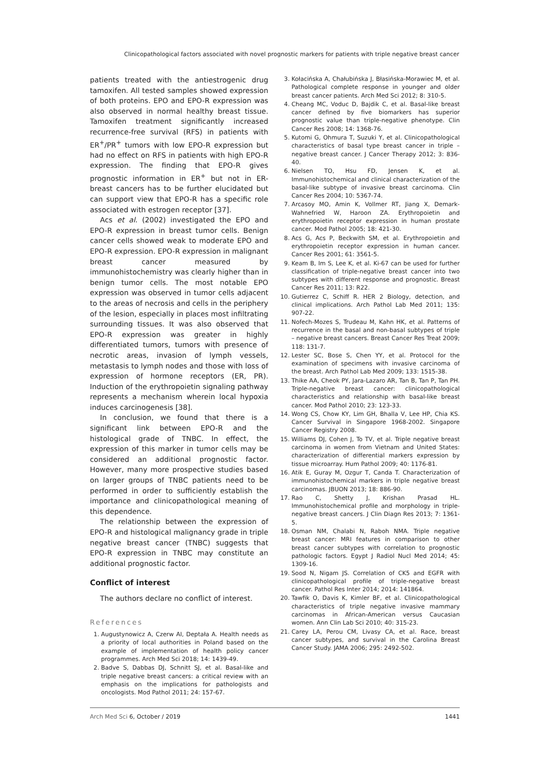Clinicopathological factors associated with novel prognostic markers for patients with triple negative breast cancer
patients treated with the antiestrogenic drug tamoxifen. All tested samples showed expression of both proteins. EPO and EPO-R expression was also observed in normal healthy breast tissue. Tamoxifen treatment significantly increased recurrence-free survival (RFS) in patients with ER<sup>+</sup>/PR<sup>+</sup> tumors with low EPO-R expression but had no effect on RFS in patients with high EPO-R expression. The finding that EPO-R gives prognostic information in ER<sup>+</sup> but not in ER- breast cancers has to be further elucidated but can support view that EPO-R has a specific role associated with estrogen receptor [37].
Acs et al. (2002) investigated the EPO and EPO-R expression in breast tumor cells. Benign cancer cells showed weak to moderate EPO and EPO-R expression. EPO-R expression in malignant breast cancer measured by immunohistochemistry was clearly higher than in benign tumor cells. The most notable EPO expression was observed in tumor cells adjacent to the areas of necrosis and cells in the periphery of the lesion, especially in places most infiltrating surrounding tissues. It was also observed that EPO-R expression was greater in highly differentiated tumors, tumors with presence of necrotic areas, invasion of lymph vessels, metastasis to lymph nodes and those with loss of expression of hormone receptors (ER, PR). Induction of the erythropoietin signaling pathway represents a mechanism wherein local hypoxia induces carcinogenesis [38].
In conclusion, we found that there is a significant link between EPO-R and the histological grade of TNBC. In effect, the expression of this marker in tumor cells may be considered an additional prognostic factor. However, many more prospective studies based on larger groups of TNBC patients need to be performed in order to sufficiently establish the importance and clinicopathological meaning of this dependence.
The relationship between the expression of EPO-R and histological malignancy grade in triple negative breast cancer (TNBC) suggests that EPO-R expression in TNBC may constitute an additional prognostic factor.
Conflict of interest
The authors declare no conflict of interest.
References
1. Augustynowicz A, Czerw AI, Deptała A. Health needs as a priority of local authorities in Poland based on the example of implementation of health policy cancer programmes. Arch Med Sci 2018; 14: 1439-49.
2. Badve S, Dabbas DJ, Schnitt SJ, et al. Basal-like and triple negative breast cancers: a critical review with an emphasis on the implications for pathologists and oncologists. Mod Pathol 2011; 24: 157-67.
3. Kołacińska A, Chałubińska J, Błasińska-Morawiec M, et al. Pathological complete response in younger and older breast cancer patients. Arch Med Sci 2012; 8: 310-5.
4. Cheang MC, Voduc D, Bajdik C, et al. Basal-like breast cancer defined by five biomarkers has superior prognostic value than triple-negative phenotype. Clin Cancer Res 2008; 14: 1368-76.
5. Kutomi G, Ohmura T, Suzuki Y, et al. Clinicopathological characteristics of basal type breast cancer in triple – negative breast cancer. J Cancer Therapy 2012; 3: 836-40.
6. Nielsen TO, Hsu FD, Jensen K, et al. Immunohistochemical and clinical characterization of the basal-like subtype of invasive breast carcinoma. Clin Cancer Res 2004; 10: 5367-74.
7. Arcasoy MO, Amin K, Vollmer RT, Jiang X, Demark-Wahnefried W, Haroon ZA. Erythropoietin and erythropoietin receptor expression in human prostate cancer. Mod Pathol 2005; 18: 421-30.
8. Acs G, Acs P, Beckwith SM, et al. Erythropoietin and erythropoietin receptor expression in human cancer. Cancer Res 2001; 61: 3561-5.
9. Keam B, Im S, Lee K, et al. Ki-67 can be used for further classification of triple-negative breast cancer into two subtypes with different response and prognostic. Breast Cancer Res 2011; 13: R22.
10. Gutierrez C, Schiff R. HER 2 Biology, detection, and clinical implications. Arch Pathol Lab Med 2011; 135: 907-22.
11. Nofech-Mozes S, Trudeau M, Kahn HK, et al. Patterns of recurrence in the basal and non-basal subtypes of triple – negative breast cancers. Breast Cancer Res Treat 2009; 118: 131-7.
12. Lester SC, Bose S, Chen YY, et al. Protocol for the examination of specimens with invasive carcinoma of the breast. Arch Pathol Lab Med 2009; 133: 1515-38.
13. Thike AA, Cheok PY, Jara-Lazaro AR, Tan B, Tan P, Tan PH. Triple-negative breast cancer: clinicopathological characteristics and relationship with basal-like breast cancer. Mod Pathol 2010; 23: 123-33.
14. Wong CS, Chow KY, Lim GH, Bhalla V, Lee HP, Chia KS. Cancer Survival in Singapore 1968-2002. Singapore Cancer Registry 2008.
15. Williams DJ, Cohen J, To TV, et al. Triple negative breast carcinoma in women from Vietnam and United States: characterization of differential markers expression by tissue microarray. Hum Pathol 2009; 40: 1176-81.
16. Atik E, Guray M, Ozgur T, Canda T. Characterization of immunohistochemical markers in triple negative breast carcinomas. JBUON 2013; 18: 886-90.
17. Rao C, Shetty J, Krishan Prasad HL. Immunohistochemical profile and morphology in triple-negative breast cancers. J Clin Diagn Res 2013; 7: 1361-5.
18. Osman NM, Chalabi N, Raboh NMA. Triple negative breast cancer: MRI features in comparison to other breast cancer subtypes with correlation to prognostic pathologic factors. Egypt J Radiol Nucl Med 2014; 45: 1309-16.
19. Sood N, Nigam JS. Correlation of CK5 and EGFR with clinicopathological profile of triple-negative breast cancer. Pathol Res Inter 2014; 2014: 141864.
20. Tawfik O, Davis K, Kimler BF, et al. Clinicopathological characteristics of triple negative invasive mammary carcinomas in African-American versus Caucasian women. Ann Clin Lab Sci 2010; 40: 315-23.
21. Carey LA, Perou CM, Livasy CA, et al. Race, breast cancer subtypes, and survival in the Carolina Breast Cancer Study. JAMA 2006; 295: 2492-502.
Arch Med Sci 6, October / 2019 1441